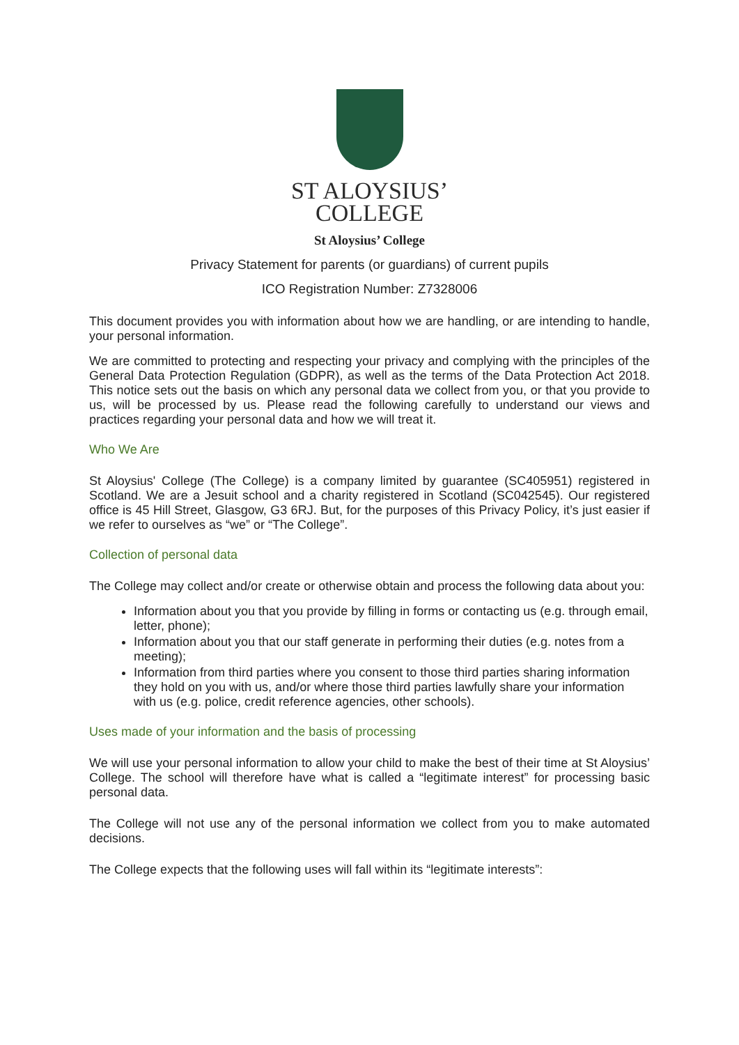ST ALOYSIUS’
COLLEGE
St Aloysius’ College
Privacy Statement for parents (or guardians) of current pupils
ICO Registration Number: Z7328006
This document provides you with information about how we are handling, or are intending to handle, your personal information.
We are committed to protecting and respecting your privacy and complying with the principles of the General Data Protection Regulation (GDPR), as well as the terms of the Data Protection Act 2018. This notice sets out the basis on which any personal data we collect from you, or that you provide to us, will be processed by us. Please read the following carefully to understand our views and practices regarding your personal data and how we will treat it.
Who We Are
St Aloysius' College (The College) is a company limited by guarantee (SC405951) registered in Scotland. We are a Jesuit school and a charity registered in Scotland (SC042545). Our registered office is 45 Hill Street, Glasgow, G3 6RJ. But, for the purposes of this Privacy Policy, it’s just easier if we refer to ourselves as “we” or “The College”.
Collection of personal data
The College may collect and/or create or otherwise obtain and process the following data about you:
Information about you that you provide by filling in forms or contacting us (e.g. through email, letter, phone);
Information about you that our staff generate in performing their duties (e.g. notes from a meeting);
Information from third parties where you consent to those third parties sharing information they hold on you with us, and/or where those third parties lawfully share your information with us (e.g. police, credit reference agencies, other schools).
Uses made of your information and the basis of processing
We will use your personal information to allow your child to make the best of their time at St Aloysius’ College. The school will therefore have what is called a “legitimate interest” for processing basic personal data.
The College will not use any of the personal information we collect from you to make automated decisions.
The College expects that the following uses will fall within its “legitimate interests”: